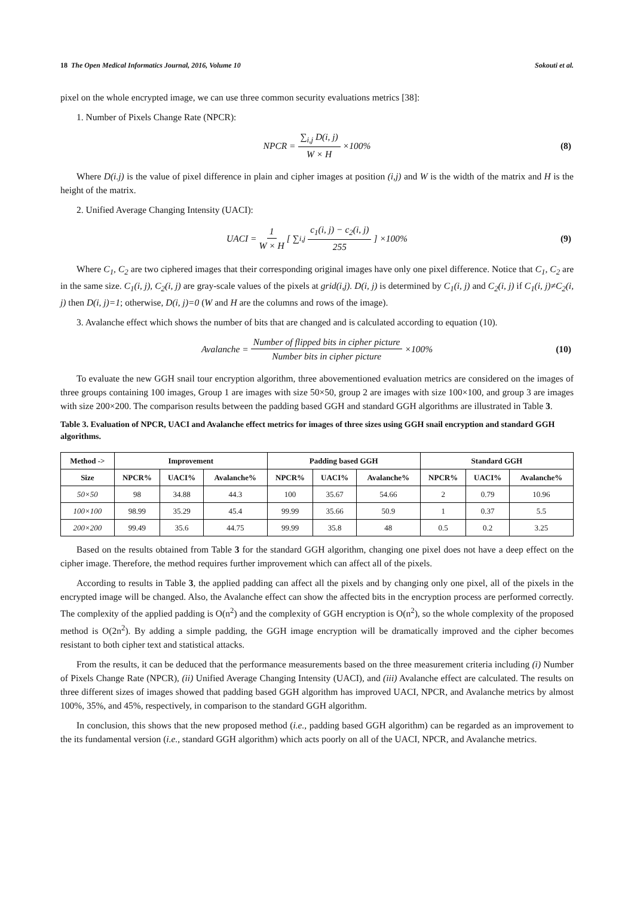18 The Open Medical Informatics Journal, 2016, Volume 10 Sokouti et al.
pixel on the whole encrypted image, we can use three common security evaluations metrics [38]:
1. Number of Pixels Change Rate (NPCR):
NPCR = ∑<sub>i,j</sub> D(i, j) W × H ×100% (8)
Where D(i.j) is the value of pixel difference in plain and cipher images at position (i,j) and W is the width of the matrix and H is the height of the matrix.
2. Unified Average Changing Intensity (UACI):
UACI = 1 W × H [ ∑<sub>i,j</sub> c<sub>1</sub>(i, j) − c<sub>2</sub>(i, j) 255 ] ×100% (9)
Where C<sub>1</sub>, C<sub>2</sub> are two ciphered images that their corresponding original images have only one pixel difference. Notice that C<sub>1</sub>, C<sub>2</sub> are in the same size. C<sub>1</sub>(i, j), C<sub>2</sub>(i, j) are gray-scale values of the pixels at grid(i,j). D(i, j) is determined by C<sub>1</sub>(i, j) and C<sub>2</sub>(i, j) if C<sub>1</sub>(i, j)≠C<sub>2</sub>(i, j) then D(i, j)=1; otherwise, D(i, j)=0 (W and H are the columns and rows of the image).
3. Avalanche effect which shows the number of bits that are changed and is calculated according to equation (10).
Avalanche = Number of flipped bits in cipher picture Number bits in cipher picture ×100% (10)
To evaluate the new GGH snail tour encryption algorithm, three abovementioned evaluation metrics are considered on the images of three groups containing 100 images, Group 1 are images with size 50×50, group 2 are images with size 100×100, and group 3 are images with size 200×200. The comparison results between the padding based GGH and standard GGH algorithms are illustrated in Table 3.
Table 3. Evaluation of NPCR, UACI and Avalanche effect metrics for images of three sizes using GGH snail encryption and standard GGH algorithms.
| Method -> | Improvement | | | Padding based GGH | | | Standard GGH | | |
| --- | --- | --- | --- | --- | --- | --- | --- | --- | --- |
| Size | NPCR% | UACI% | Avalanche% | NPCR% | UACI% | Avalanche% | NPCR% | UACI% | Avalanche% |
| 50×50 | 98 | 34.88 | 44.3 | 100 | 35.67 | 54.66 | 2 | 0.79 | 10.96 |
| 100×100 | 98.99 | 35.29 | 45.4 | 99.99 | 35.66 | 50.9 | 1 | 0.37 | 5.5 |
| 200×200 | 99.49 | 35.6 | 44.75 | 99.99 | 35.8 | 48 | 0.5 | 0.2 | 3.25 |
Based on the results obtained from Table 3 for the standard GGH algorithm, changing one pixel does not have a deep effect on the cipher image. Therefore, the method requires further improvement which can affect all of the pixels.
According to results in Table 3, the applied padding can affect all the pixels and by changing only one pixel, all of the pixels in the encrypted image will be changed. Also, the Avalanche effect can show the affected bits in the encryption process are performed correctly. The complexity of the applied padding is O(n<sup>2</sup>) and the complexity of GGH encryption is O(n<sup>2</sup>), so the whole complexity of the proposed method is O(2n<sup>2</sup>). By adding a simple padding, the GGH image encryption will be dramatically improved and the cipher becomes resistant to both cipher text and statistical attacks.
From the results, it can be deduced that the performance measurements based on the three measurement criteria including (i) Number of Pixels Change Rate (NPCR), (ii) Unified Average Changing Intensity (UACI), and (iii) Avalanche effect are calculated. The results on three different sizes of images showed that padding based GGH algorithm has improved UACI, NPCR, and Avalanche metrics by almost 100%, 35%, and 45%, respectively, in comparison to the standard GGH algorithm.
In conclusion, this shows that the new proposed method (i.e., padding based GGH algorithm) can be regarded as an improvement to the its fundamental version (i.e., standard GGH algorithm) which acts poorly on all of the UACI, NPCR, and Avalanche metrics.